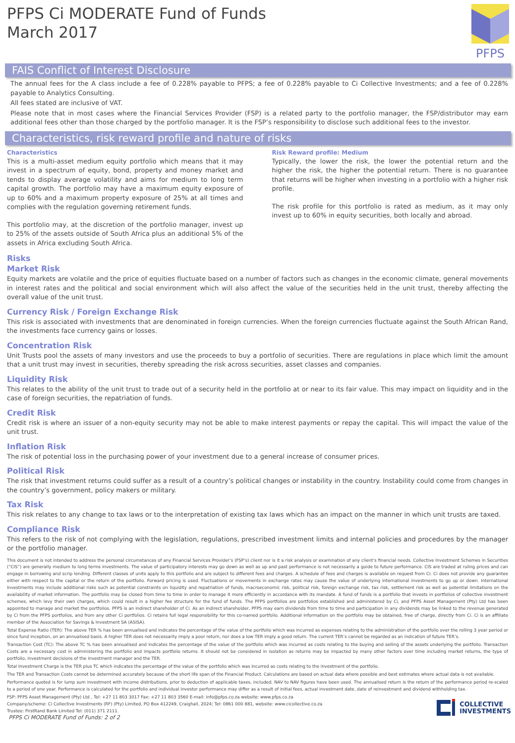PFPS Ci MODERATE Fund of Funds
March 2017
PFPS
FAIS Conflict of Interest Disclosure
The annual fees for the A class include a fee of 0.228% payable to PFPS; a fee of 0.228% payable to Ci Collective Investments; and a fee of 0.228% payable to Analytics Consulting.
All fees stated are inclusive of VAT.
Please note that in most cases where the Financial Services Provider (FSP) is a related party to the portfolio manager, the FSP/distributor may earn additional fees other than those charged by the portfolio manager. It is the FSP’s responsibility to disclose such additional fees to the investor.
Characteristics, risk reward profile and nature of risks
Characteristics
This is a multi-asset medium equity portfolio which means that it may invest in a spectrum of equity, bond, property and money market and tends to display average volatility and aims for medium to long term capital growth. The portfolio may have a maximum equity exposure of up to 60% and a maximum property exposure of 25% at all times and complies with the regulation governing retirement funds.
This portfolio may, at the discretion of the portfolio manager, invest up to 25% of the assets outside of South Africa plus an additional 5% of the assets in Africa excluding South Africa.
Risk Reward profile: Medium
Typically, the lower the risk, the lower the potential return and the higher the risk, the higher the potential return. There is no guarantee that returns will be higher when investing in a portfolio with a higher risk profile.
The risk profile for this portfolio is rated as medium, as it may only invest up to 60% in equity securities, both locally and abroad.
Risks
Market Risk
Equity markets are volatile and the price of equities fluctuate based on a number of factors such as changes in the economic climate, general movements in interest rates and the political and social environment which will also affect the value of the securities held in the unit trust, thereby affecting the overall value of the unit trust.
Currency Risk / Foreign Exchange Risk
This risk is associated with investments that are denominated in foreign currencies. When the foreign currencies fluctuate against the South African Rand, the investments face currency gains or losses.
Concentration Risk
Unit Trusts pool the assets of many investors and use the proceeds to buy a portfolio of securities. There are regulations in place which limit the amount that a unit trust may invest in securities, thereby spreading the risk across securities, asset classes and companies.
Liquidity Risk
This relates to the ability of the unit trust to trade out of a security held in the portfolio at or near to its fair value. This may impact on liquidity and in the case of foreign securities, the repatriation of funds.
Credit Risk
Credit risk is where an issuer of a non-equity security may not be able to make interest payments or repay the capital. This will impact the value of the unit trust.
Inflation Risk
The risk of potential loss in the purchasing power of your investment due to a general increase of consumer prices.
Political Risk
The risk that investment returns could suffer as a result of a country’s political changes or instability in the country. Instability could come from changes in the country’s government, policy makers or military.
Tax Risk
This risk relates to any change to tax laws or to the interpretation of existing tax laws which has an impact on the manner in which unit trusts are taxed.
Compliance Risk
This refers to the risk of not complying with the legislation, regulations, prescribed investment limits and internal policies and procedures by the manager or the portfolio manager.
This document is not intended to address the personal circumstances of any Financial Services Provider’s (FSP’s) client nor is it a risk analysis or examination of any client’s financial needs. Collective Investment Schemes in Securities (“CIS”) are generally medium to long terms investments. The value of participatory interests may go down as well as up and past performance is not necessarily a guide to future performance. CIS are traded at ruling prices and can engage in borrowing and scrip lending. Different classes of units apply to this portfolio and are subject to different fees and charges. A schedule of fees and charges is available on request from Ci. Ci does not provide any guarantee either with respect to the capital or the return of the portfolio. Forward pricing is used. Fluctuations or movements in exchange rates may cause the value of underlying international investments to go up or down. International Investments may include additional risks such as potential constraints on liquidity and repatriation of funds, macroeconomic risk, political risk, foreign exchange risk, tax risk, settlement risk as well as potential limitations on the availability of market information. The portfolio may be closed from time to time in order to manage it more efficiently in accordance with its mandate. A fund of funds is a portfolio that invests in portfolios of collective investment schemes, which levy their own charges, which could result in a higher fee structure for the fund of funds. The PFPS portfolios are portfolios established and administered by Ci, and PFPS Asset Management (Pty) Ltd has been appointed to manage and market the portfolios. PFPS is an indirect shareholder of Ci. As an indirect shareholder, PFPS may earn dividends from time to time and participation in any dividends may be linked to the revenue generated by Ci from the PFPS portfolios, and from any other Ci portfolios. Ci retains full legal responsibility for this co-named portfolio. Additional information on the portfolio may be obtained, free of charge, directly from Ci. Ci is an affiliate member of the Association for Savings & Investment SA (ASISA).
Total Expense Ratio (TER): The above TER % has been annualised and indicates the percentage of the value of the portfolio which was incurred as expenses relating to the administration of the portfolio over the rolling 3 year period or since fund inception, on an annualised basis. A higher TER does not necessarily imply a poor return, nor does a low TER imply a good return. The current TER’s cannot be regarded as an indication of future TER’s.
Transaction Cost (TC): The above TC % has been annualised and indicates the percentage of the value of the portfolio which was incurred as costs relating to the buying and selling of the assets underlying the portfolio. Transaction Costs are a necessary cost in administering the portfolio and impacts portfolio returns. It should not be considered in isolation as returns may be impacted by many other factors over time including market returns, the type of portfolio, investment decisions of the investment manager and the TER.
Total Investment Charge is the TER plus TC which indicates the percentage of the value of the portfolio which was incurred as costs relating to the investment of the portfolio.
The TER and Transaction Costs cannot be determined accurately because of the short life span of the Financial Product. Calculations are based on actual data where possible and best estimates where actual data is not available.
Performance quoted is for lump sum investment with income distributions, prior to deduction of applicable taxes, included. NAV to NAV figures have been used. The annualised return is the return of the performance period re-scaled to a period of one year. Performance is calculated for the portfolio and individual investor performance may differ as a result of initial fees, actual investment date, date of reinvestment and dividend withholding tax.
FSP: PFPS Asset Management (Pty) Ltd , Tel: +27 11 803 3017 Fax: +27 11 803 3560 E-mail: info@pfps.co.za website: www.pfps.co.za
Company/scheme: Ci Collective Investments (RF) (Pty) Limited, PO Box 412249, Craighall, 2024; Tel: 0861 000 881, website: www.cicollective.co.za
Trustee: FirstRand Bank Limited Tel: (011) 371 2111.
PFPS Ci MODERATE Fund of Funds: 2 of 2
COLLECTIVE
INVESTMENTS